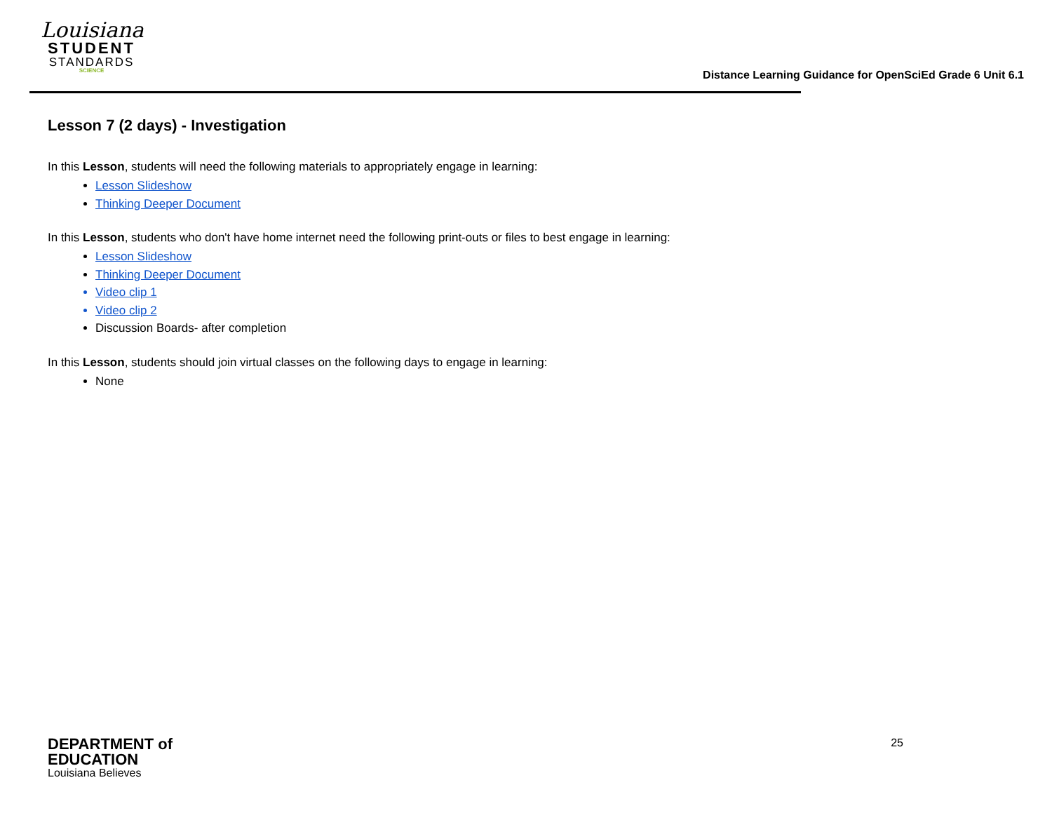Louisiana
STUDENT
STANDARDS
SCIENCE
Distance Learning Guidance for OpenSciEd Grade 6 Unit 6.1
Lesson 7 (2 days) - Investigation
In this Lesson, students will need the following materials to appropriately engage in learning:
Lesson Slideshow
Thinking Deeper Document
In this Lesson, students who don't have home internet need the following print-outs or files to best engage in learning:
Lesson Slideshow
Thinking Deeper Document
Video clip 1
Video clip 2
Discussion Boards- after completion
In this Lesson, students should join virtual classes on the following days to engage in learning:
None
DEPARTMENT of
EDUCATION
Louisiana Believes
25